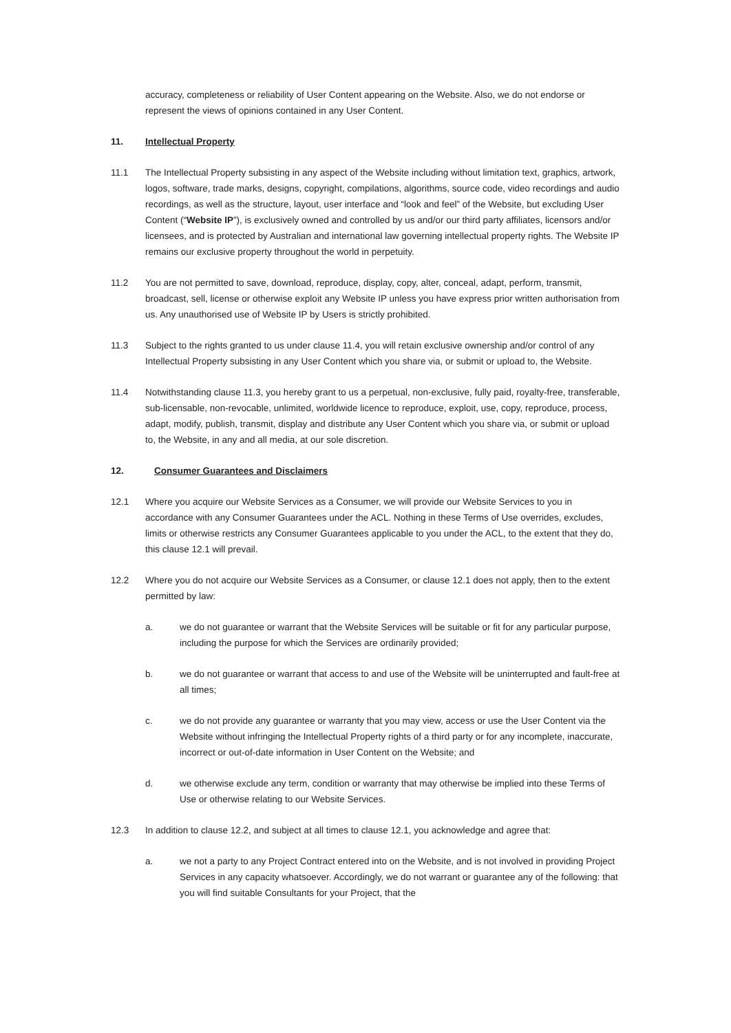accuracy, completeness or reliability of User Content appearing on the Website. Also, we do not endorse or represent the views of opinions contained in any User Content.
11. Intellectual Property
11.1 The Intellectual Property subsisting in any aspect of the Website including without limitation text, graphics, artwork, logos, software, trade marks, designs, copyright, compilations, algorithms, source code, video recordings and audio recordings, as well as the structure, layout, user interface and “look and feel” of the Website, but excluding User Content (“Website IP”), is exclusively owned and controlled by us and/or our third party affiliates, licensors and/or licensees, and is protected by Australian and international law governing intellectual property rights. The Website IP remains our exclusive property throughout the world in perpetuity.
11.2 You are not permitted to save, download, reproduce, display, copy, alter, conceal, adapt, perform, transmit, broadcast, sell, license or otherwise exploit any Website IP unless you have express prior written authorisation from us. Any unauthorised use of Website IP by Users is strictly prohibited.
11.3 Subject to the rights granted to us under clause 11.4, you will retain exclusive ownership and/or control of any Intellectual Property subsisting in any User Content which you share via, or submit or upload to, the Website.
11.4 Notwithstanding clause 11.3, you hereby grant to us a perpetual, non-exclusive, fully paid, royalty-free, transferable, sub-licensable, non-revocable, unlimited, worldwide licence to reproduce, exploit, use, copy, reproduce, process, adapt, modify, publish, transmit, display and distribute any User Content which you share via, or submit or upload to, the Website, in any and all media, at our sole discretion.
12. Consumer Guarantees and Disclaimers
12.1 Where you acquire our Website Services as a Consumer, we will provide our Website Services to you in accordance with any Consumer Guarantees under the ACL. Nothing in these Terms of Use overrides, excludes, limits or otherwise restricts any Consumer Guarantees applicable to you under the ACL, to the extent that they do, this clause 12.1 will prevail.
12.2 Where you do not acquire our Website Services as a Consumer, or clause 12.1 does not apply, then to the extent permitted by law:
a. we do not guarantee or warrant that the Website Services will be suitable or fit for any particular purpose, including the purpose for which the Services are ordinarily provided;
b. we do not guarantee or warrant that access to and use of the Website will be uninterrupted and fault-free at all times;
c. we do not provide any guarantee or warranty that you may view, access or use the User Content via the Website without infringing the Intellectual Property rights of a third party or for any incomplete, inaccurate, incorrect or out-of-date information in User Content on the Website; and
d. we otherwise exclude any term, condition or warranty that may otherwise be implied into these Terms of Use or otherwise relating to our Website Services.
12.3 In addition to clause 12.2, and subject at all times to clause 12.1, you acknowledge and agree that:
a. we not a party to any Project Contract entered into on the Website, and is not involved in providing Project Services in any capacity whatsoever. Accordingly, we do not warrant or guarantee any of the following: that you will find suitable Consultants for your Project, that the